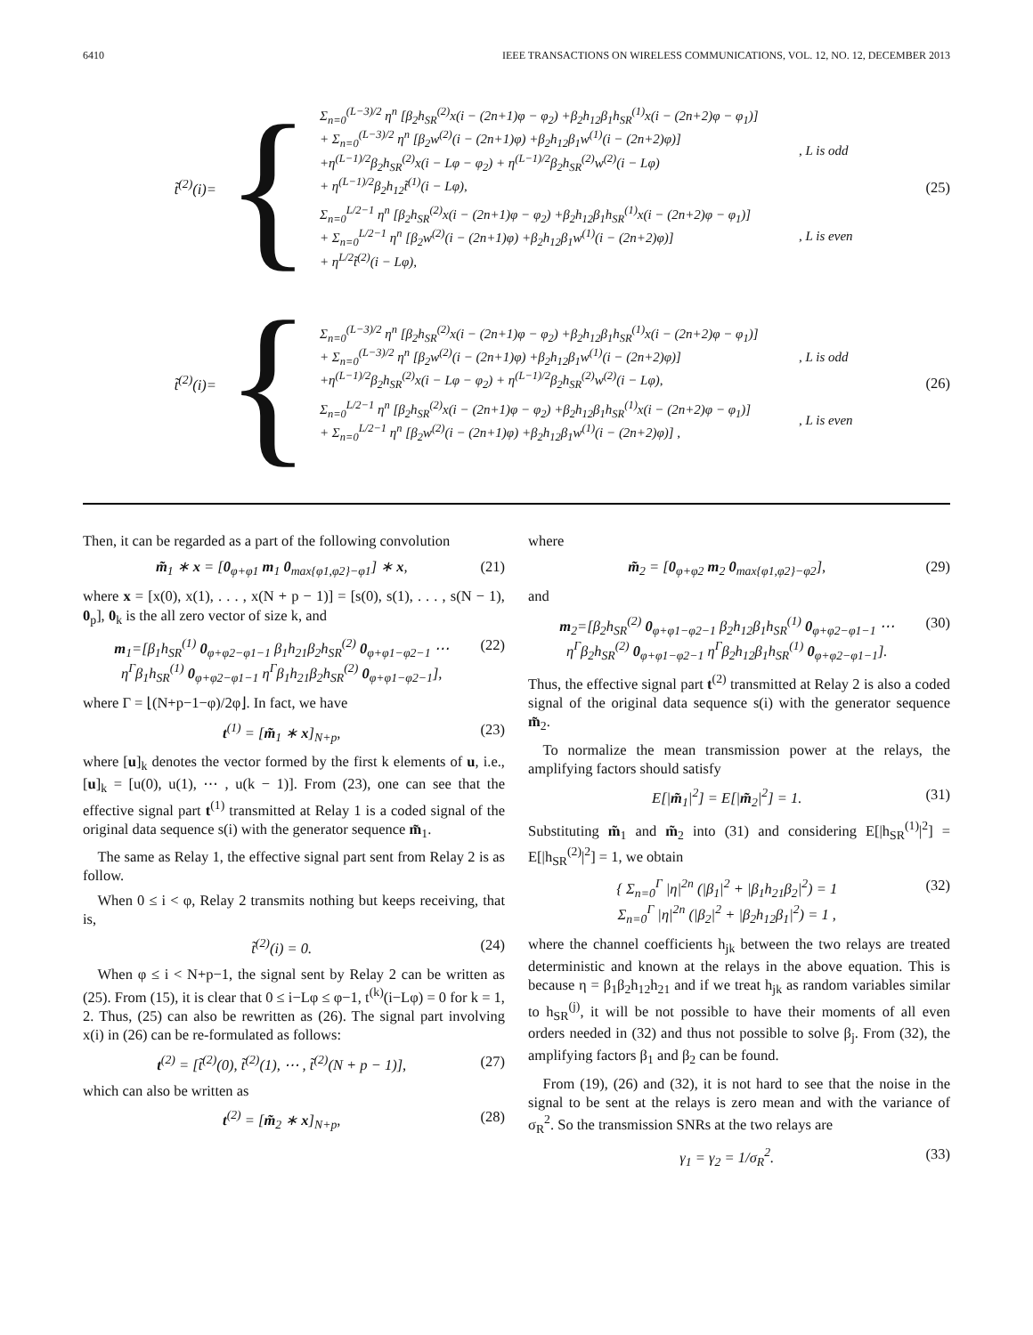6410 IEEE TRANSACTIONS ON WIRELESS COMMUNICATIONS, VOL. 12, NO. 12, DECEMBER 2013
t̃<sup>(2)</sup>(i)=
{
Σ<sub>n=0</sub><sup>(L−3)/2</sup> η<sup>n</sup> [β<sub>2</sub>h<sub>SR</sub><sup>(2)</sup>x(i − (2n+1)φ − φ<sub>2</sub>) +β<sub>2</sub>h<sub>12</sub>β<sub>1</sub>h<sub>SR</sub><sup>(1)</sup>x(i − (2n+2)φ − φ<sub>1</sub>)]
+ Σ<sub>n=0</sub><sup>(L−3)/2</sup> η<sup>n</sup> [β<sub>2</sub>w<sup>(2)</sup>(i − (2n+1)φ) +β<sub>2</sub>h<sub>12</sub>β<sub>1</sub>w<sup>(1)</sup>(i − (2n+2)φ)]
+η<sup>(L−1)/2</sup>β<sub>2</sub>h<sub>SR</sub><sup>(2)</sup>x(i − Lφ − φ<sub>2</sub>) + η<sup>(L−1)/2</sup>β<sub>2</sub>h<sub>SR</sub><sup>(2)</sup>w<sup>(2)</sup>(i − Lφ)
+ η<sup>(L−1)/2</sup>β<sub>2</sub>h<sub>12</sub>t̃<sup>(1)</sup>(i − Lφ),
, L is odd
Σ<sub>n=0</sub><sup>L/2−1</sup> η<sup>n</sup> [β<sub>2</sub>h<sub>SR</sub><sup>(2)</sup>x(i − (2n+1)φ − φ<sub>2</sub>) +β<sub>2</sub>h<sub>12</sub>β<sub>1</sub>h<sub>SR</sub><sup>(1)</sup>x(i − (2n+2)φ − φ<sub>1</sub>)]
+ Σ<sub>n=0</sub><sup>L/2−1</sup> η<sup>n</sup> [β<sub>2</sub>w<sup>(2)</sup>(i − (2n+1)φ) +β<sub>2</sub>h<sub>12</sub>β<sub>1</sub>w<sup>(1)</sup>(i − (2n+2)φ)]
+ η<sup>L/2</sup>t̃<sup>(2)</sup>(i − Lφ),
, L is even
(25)
t̃<sup>(2)</sup>(i)=
{
Σ<sub>n=0</sub><sup>(L−3)/2</sup> η<sup>n</sup> [β<sub>2</sub>h<sub>SR</sub><sup>(2)</sup>x(i − (2n+1)φ − φ<sub>2</sub>) +β<sub>2</sub>h<sub>12</sub>β<sub>1</sub>h<sub>SR</sub><sup>(1)</sup>x(i − (2n+2)φ − φ<sub>1</sub>)]
+ Σ<sub>n=0</sub><sup>(L−3)/2</sup> η<sup>n</sup> [β<sub>2</sub>w<sup>(2)</sup>(i − (2n+1)φ) +β<sub>2</sub>h<sub>12</sub>β<sub>1</sub>w<sup>(1)</sup>(i − (2n+2)φ)]
+η<sup>(L−1)/2</sup>β<sub>2</sub>h<sub>SR</sub><sup>(2)</sup>x(i − Lφ − φ<sub>2</sub>) + η<sup>(L−1)/2</sup>β<sub>2</sub>h<sub>SR</sub><sup>(2)</sup>w<sup>(2)</sup>(i − Lφ),
, L is odd
Σ<sub>n=0</sub><sup>L/2−1</sup> η<sup>n</sup> [β<sub>2</sub>h<sub>SR</sub><sup>(2)</sup>x(i − (2n+1)φ − φ<sub>2</sub>) +β<sub>2</sub>h<sub>12</sub>β<sub>1</sub>h<sub>SR</sub><sup>(1)</sup>x(i − (2n+2)φ − φ<sub>1</sub>)]
+ Σ<sub>n=0</sub><sup>L/2−1</sup> η<sup>n</sup> [β<sub>2</sub>w<sup>(2)</sup>(i − (2n+1)φ) +β<sub>2</sub>h<sub>12</sub>β<sub>1</sub>w<sup>(1)</sup>(i − (2n+2)φ)] ,
, L is even
(26)
Then, it can be regarded as a part of the following convolution
m̃<sub>1</sub> ∗ x = [0<sub>φ+φ1</sub> m<sub>1</sub> 0<sub>max{φ1,φ2}−φ1</sub>] ∗ x, (21)
where x = [x(0), x(1), . . . , x(N + p − 1)] = [s(0), s(1), . . . , s(N − 1), 0<sub>p</sub>], 0<sub>k</sub> is the all zero vector of size k, and
m<sub>1</sub>=[β<sub>1</sub>h<sub>SR</sub><sup>(1)</sup> 0<sub>φ+φ2−φ1−1</sub> β<sub>1</sub>h<sub>21</sub>β<sub>2</sub>h<sub>SR</sub><sup>(2)</sup> 0<sub>φ+φ1−φ2−1</sub> ⋯
η<sup>Γ</sup>β<sub>1</sub>h<sub>SR</sub><sup>(1)</sup> 0<sub>φ+φ2−φ1−1</sub> η<sup>Γ</sup>β<sub>1</sub>h<sub>21</sub>β<sub>2</sub>h<sub>SR</sub><sup>(2)</sup> 0<sub>φ+φ1−φ2−1</sub>], (22)
where Γ = ⌊(N+p−1−φ)/2φ⌋. In fact, we have
t<sup>(1)</sup> = [m̃<sub>1</sub> ∗ x]<sub>N+p</sub>, (23)
where [u]<sub>k</sub> denotes the vector formed by the first k elements of u, i.e., [u]<sub>k</sub> = [u(0), u(1), ⋯ , u(k − 1)]. From (23), one can see that the effective signal part t<sup>(1)</sup> transmitted at Relay 1 is a coded signal of the original data sequence s(i) with the generator sequence m̃<sub>1</sub>.
The same as Relay 1, the effective signal part sent from Relay 2 is as follow.
When 0 ≤ i < φ, Relay 2 transmits nothing but keeps receiving, that is,
t̃<sup>(2)</sup>(i) = 0. (24)
When φ ≤ i < N+p−1, the signal sent by Relay 2 can be written as (25). From (15), it is clear that 0 ≤ i−Lφ ≤ φ−1, t<sup>(k)</sup>(i−Lφ) = 0 for k = 1, 2. Thus, (25) can also be rewritten as (26). The signal part involving x(i) in (26) can be re-formulated as follows:
t<sup>(2)</sup> = [t̃<sup>(2)</sup>(0), t̃<sup>(2)</sup>(1), ⋯ , t̃<sup>(2)</sup>(N + p − 1)], (27)
which can also be written as
t<sup>(2)</sup> = [m̃<sub>2</sub> ∗ x]<sub>N+p</sub>, (28)
where
m̃<sub>2</sub> = [0<sub>φ+φ2</sub> m<sub>2</sub> 0<sub>max{φ1,φ2}−φ2</sub>], (29)
and
m<sub>2</sub>=[β<sub>2</sub>h<sub>SR</sub><sup>(2)</sup> 0<sub>φ+φ1−φ2−1</sub> β<sub>2</sub>h<sub>12</sub>β<sub>1</sub>h<sub>SR</sub><sup>(1)</sup> 0<sub>φ+φ2−φ1−1</sub> ⋯
η<sup>Γ</sup>β<sub>2</sub>h<sub>SR</sub><sup>(2)</sup> 0<sub>φ+φ1−φ2−1</sub> η<sup>Γ</sup>β<sub>2</sub>h<sub>12</sub>β<sub>1</sub>h<sub>SR</sub><sup>(1)</sup> 0<sub>φ+φ2−φ1−1</sub>]. (30)
Thus, the effective signal part t<sup>(2)</sup> transmitted at Relay 2 is also a coded signal of the original data sequence s(i) with the generator sequence m̃<sub>2</sub>.
To normalize the mean transmission power at the relays, the amplifying factors should satisfy
E[|m̃<sub>1</sub>|<sup>2</sup>] = E[|m̃<sub>2</sub>|<sup>2</sup>] = 1. (31)
Substituting m̃<sub>1</sub> and m̃<sub>2</sub> into (31) and considering E[|h<sub>SR</sub><sup>(1)</sup>|<sup>2</sup>] = E[|h<sub>SR</sub><sup>(2)</sup>|<sup>2</sup>] = 1, we obtain
{ Σ<sub>n=0</sub><sup>Γ</sup> |η|<sup>2n</sup> (|β<sub>1</sub>|<sup>2</sup> + |β<sub>1</sub>h<sub>21</sub>β<sub>2</sub>|<sup>2</sup>) = 1
Σ<sub>n=0</sub><sup>Γ</sup> |η|<sup>2n</sup> (|β<sub>2</sub>|<sup>2</sup> + |β<sub>2</sub>h<sub>12</sub>β<sub>1</sub>|<sup>2</sup>) = 1 , (32)
where the channel coefficients h<sub>jk</sub> between the two relays are treated deterministic and known at the relays in the above equation. This is because η = β<sub>1</sub>β<sub>2</sub>h<sub>12</sub>h<sub>21</sub> and if we treat h<sub>jk</sub> as random variables similar to h<sub>SR</sub><sup>(j)</sup>, it will be not possible to have their moments of all even orders needed in (32) and thus not possible to solve β<sub>j</sub>. From (32), the amplifying factors β<sub>1</sub> and β<sub>2</sub> can be found.
From (19), (26) and (32), it is not hard to see that the noise in the signal to be sent at the relays is zero mean and with the variance of σ<sub>R</sub><sup>2</sup>. So the transmission SNRs at the two relays are
γ<sub>1</sub> = γ<sub>2</sub> = 1/σ<sub>R</sub><sup>2</sup>. (33)